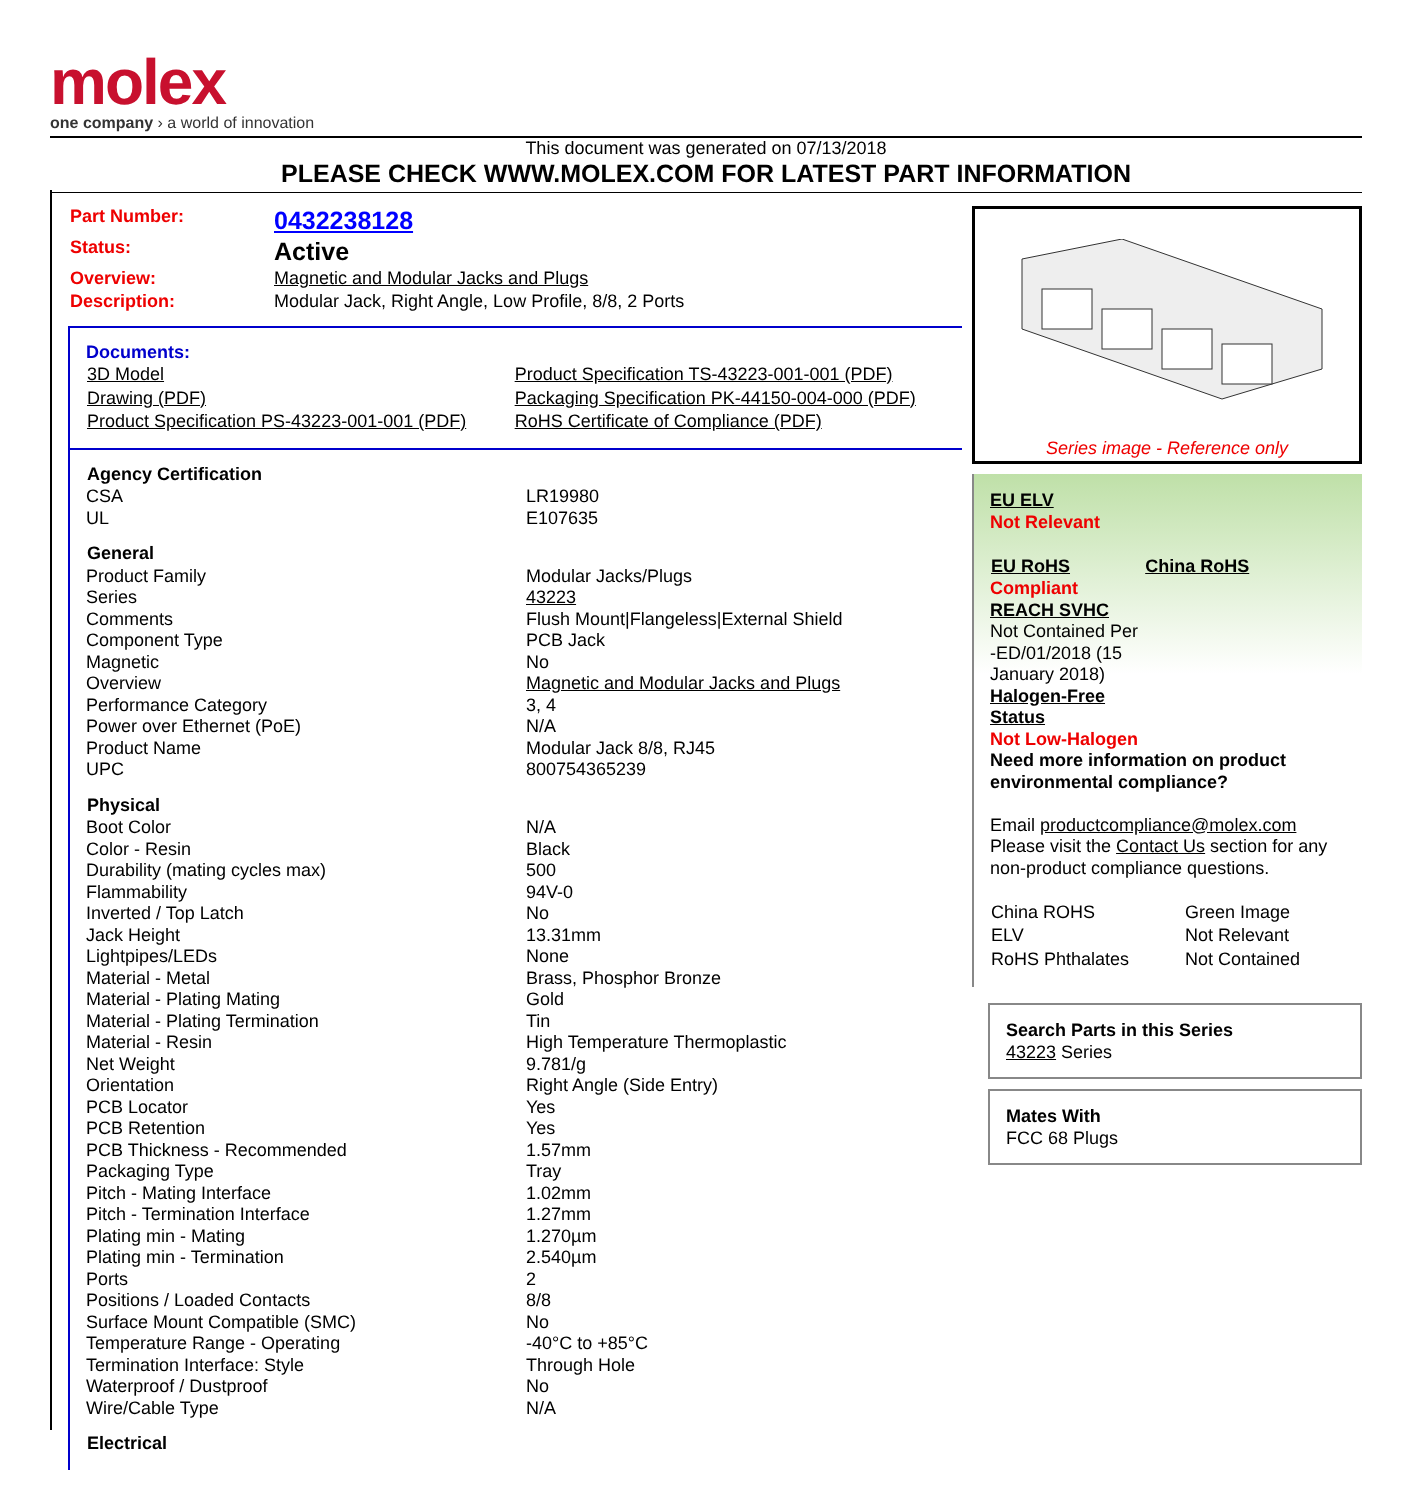molex
one company › a world of innovation
This document was generated on 07/13/2018
PLEASE CHECK WWW.MOLEX.COM FOR LATEST PART INFORMATION
| Part Number: | 0432238128 |
| Status: | Active |
| Overview: | Magnetic and Modular Jacks and Plugs |
| Description: | Modular Jack, Right Angle, Low Profile, 8/8, 2 Ports |
Documents:
| 3D Model | Product Specification TS-43223-001-001 (PDF) |
| Drawing (PDF) | Packaging Specification PK-44150-004-000 (PDF) |
| Product Specification PS-43223-001-001 (PDF) | RoHS Certificate of Compliance (PDF) |
| Agency Certification | |
| --- | --- |
| CSA | LR19980 |
| UL | E107635 |
| General | |
| Product Family | Modular Jacks/Plugs |
| Series | 43223 |
| Comments | Flush Mount/Flangeless/External Shield |
| Component Type | PCB Jack |
| Magnetic | No |
| Overview | Magnetic and Modular Jacks and Plugs |
| Performance Category | 3, 4 |
| Power over Ethernet (PoE) | N/A |
| Product Name | Modular Jack 8/8, RJ45 |
| UPC | 800754365239 |
| Physical | |
| Boot Color | N/A |
| Color - Resin | Black |
| Durability (mating cycles max) | 500 |
| Flammability | 94V-0 |
| Inverted / Top Latch | No |
| Jack Height | 13.31mm |
| Lightpipes/LEDs | None |
| Material - Metal | Brass, Phosphor Bronze |
| Material - Plating Mating | Gold |
| Material - Plating Termination | Tin |
| Material - Resin | High Temperature Thermoplastic |
| Net Weight | 9.781/g |
| Orientation | Right Angle (Side Entry) |
| PCB Locator | Yes |
| PCB Retention | Yes |
| PCB Thickness - Recommended | 1.57mm |
| Packaging Type | Tray |
| Pitch - Mating Interface | 1.02mm |
| Pitch - Termination Interface | 1.27mm |
| Plating min - Mating | 1.270µm |
| Plating min - Termination | 2.540µm |
| Ports | 2 |
| Positions / Loaded Contacts | 8/8 |
| Surface Mount Compatible (SMC) | No |
| Temperature Range - Operating | -40°C to +85°C |
| Termination Interface: Style | Through Hole |
| Waterproof / Dustproof | No |
| Wire/Cable Type | N/A |
| Electrical | |
Series image - Reference only
EU ELV
Not Relevant
| EU RoHS | China RoHS |
Compliant
REACH SVHC
Not Contained Per
-ED/01/2018 (15
January 2018)
Halogen-Free
Status
Not Low-Halogen
Need more information on product environmental compliance?
Email productcompliance@molex.com
Please visit the Contact Us section for any non-product compliance questions.
| China ROHS | Green Image |
| ELV | Not Relevant |
| RoHS Phthalates | Not Contained |
Search Parts in this Series
43223 Series
Mates With
FCC 68 Plugs